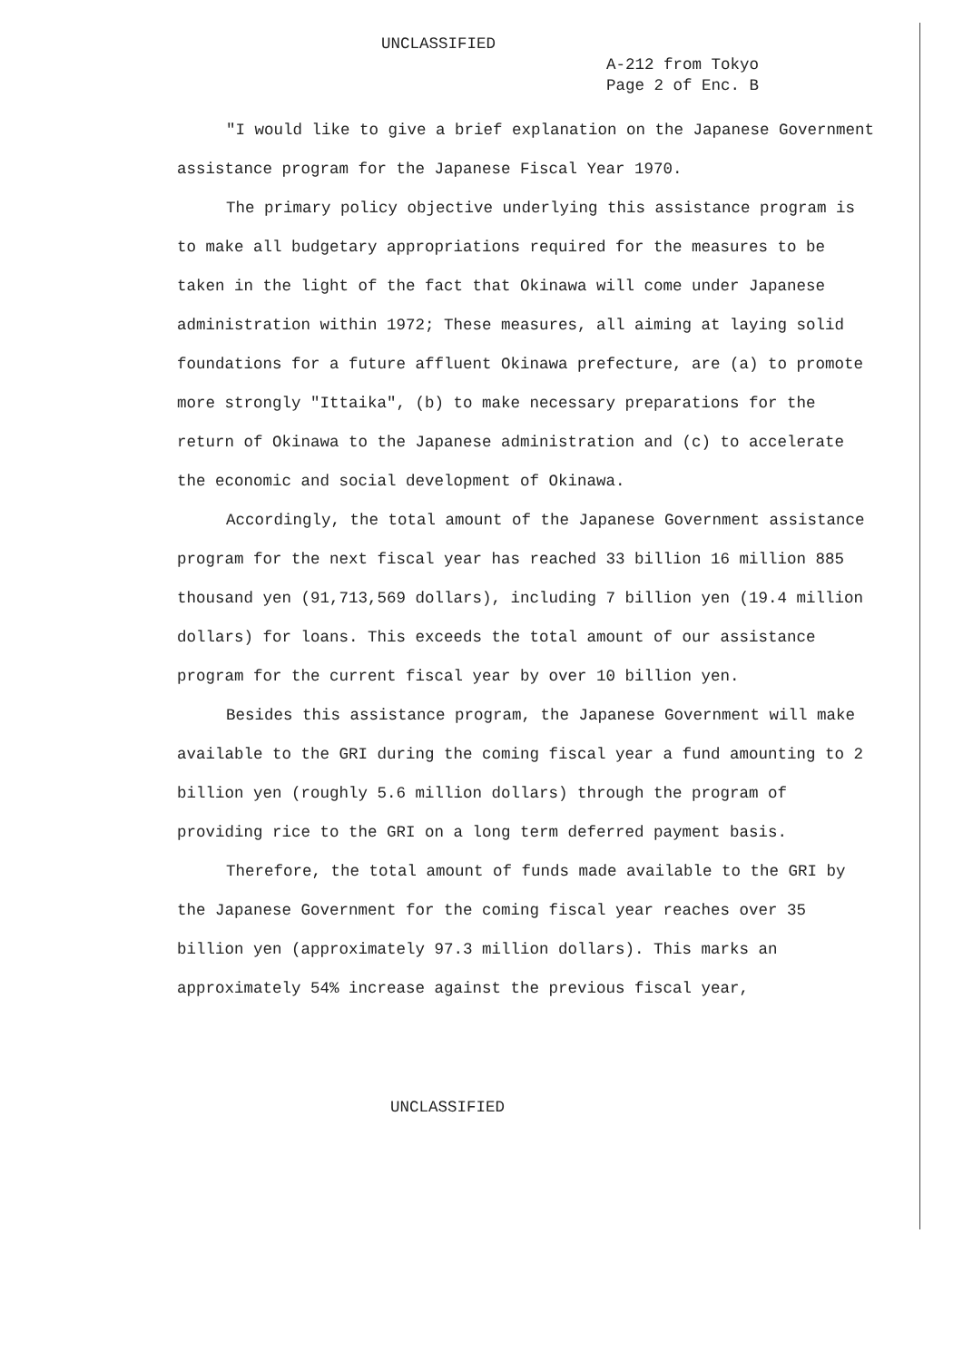UNCLASSIFIED
A-212 from Tokyo
Page 2 of Enc. B
"I would like to give a brief explanation on the Japanese Government assistance program for the Japanese Fiscal Year 1970.
The primary policy objective underlying this assistance program is to make all budgetary appropriations required for the measures to be taken in the light of the fact that Okinawa will come under Japanese administration within 1972; These measures, all aiming at laying solid foundations for a future affluent Okinawa prefecture, are (a) to promote more strongly "Ittaika", (b) to make necessary preparations for the return of Okinawa to the Japanese administration and (c) to accelerate the economic and social development of Okinawa.
Accordingly, the total amount of the Japanese Government assistance program for the next fiscal year has reached 33 billion 16 million 885 thousand yen (91,713,569 dollars), including 7 billion yen (19.4 million dollars) for loans. This exceeds the total amount of our assistance program for the current fiscal year by over 10 billion yen.
Besides this assistance program, the Japanese Government will make available to the GRI during the coming fiscal year a fund amounting to 2 billion yen (roughly 5.6 million dollars) through the program of providing rice to the GRI on a long term deferred payment basis.
Therefore, the total amount of funds made available to the GRI by the Japanese Government for the coming fiscal year reaches over 35 billion yen (approximately 97.3 million dollars). This marks an approximately 54% increase against the previous fiscal year,
UNCLASSIFIED